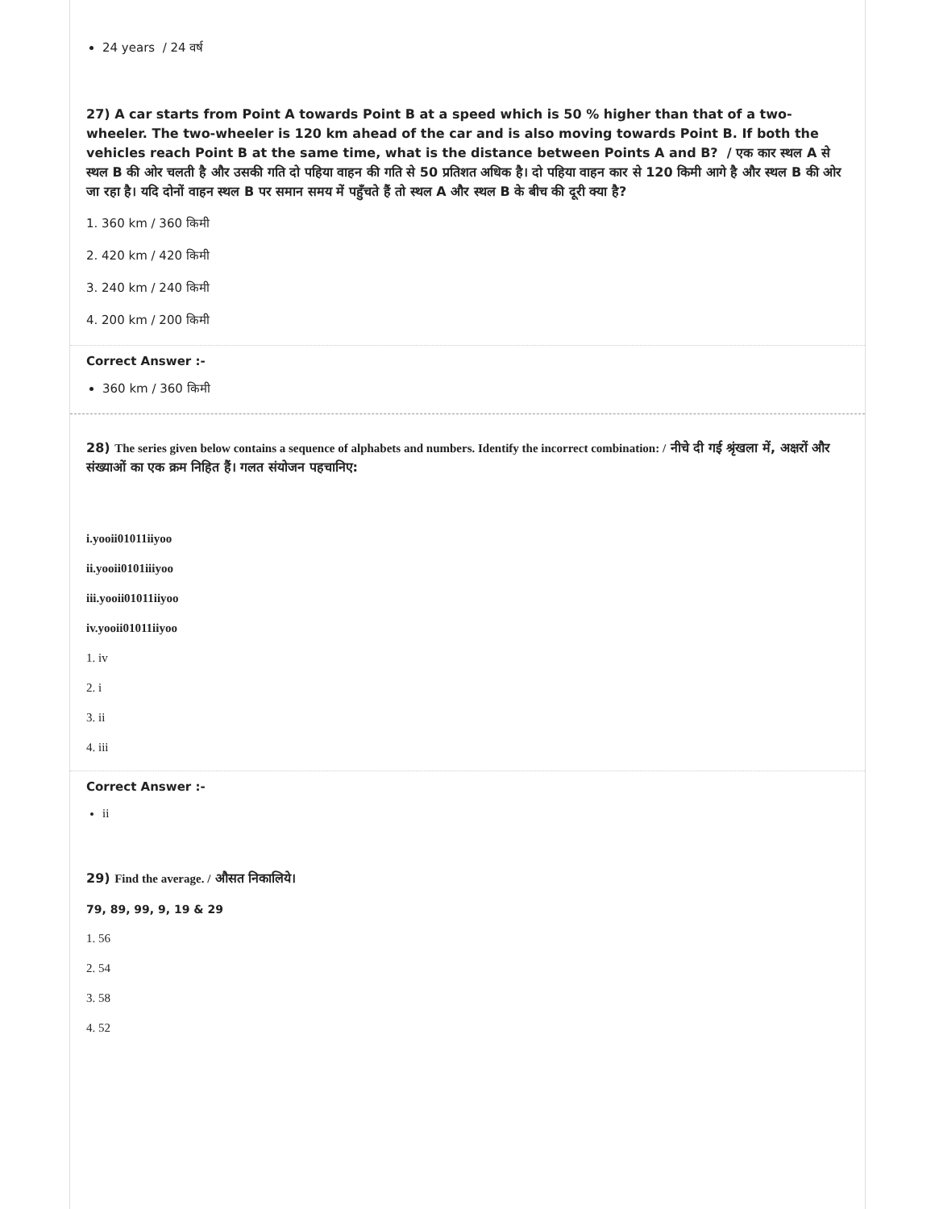24 years / 24 वर्ष
27) A car starts from Point A towards Point B at a speed which is 50 % higher than that of a two-wheeler. The two-wheeler is 120 km ahead of the car and is also moving towards Point B. If both the vehicles reach Point B at the same time, what is the distance between Points A and B? / एक कार स्थल A से स्थल B की ओर चलती है और उसकी गति दो पहिया वाहन की गति से 50 प्रतिशत अधिक है। दो पहिया वाहन कार से 120 किमी आगे है और स्थल B की ओर जा रहा है। यदि दोनों वाहन स्थल B पर समान समय में पहुँचते हैं तो स्थल A और स्थल B के बीच की दूरी क्या है?
1. 360 km / 360 किमी
2. 420 km / 420 किमी
3. 240 km / 240 किमी
4. 200 km / 200 किमी
Correct Answer :-
360 km / 360 किमी
28) The series given below contains a sequence of alphabets and numbers. Identify the incorrect combination: / नीचे दी गई श्रृंखला में, अक्षरों और संख्याओं का एक क्रम निहित हैं। गलत संयोजन पहचानिए:
i.yooii01011iiyoo
ii.yooii0101iiiyoo
iii.yooii01011iiyoo
iv.yooii01011iiyoo
1. iv
2. i
3. ii
4. iii
Correct Answer :-
ii
29) Find the average. / औसत निकालिये।
79, 89, 99, 9, 19 & 29
1. 56
2. 54
3. 58
4. 52